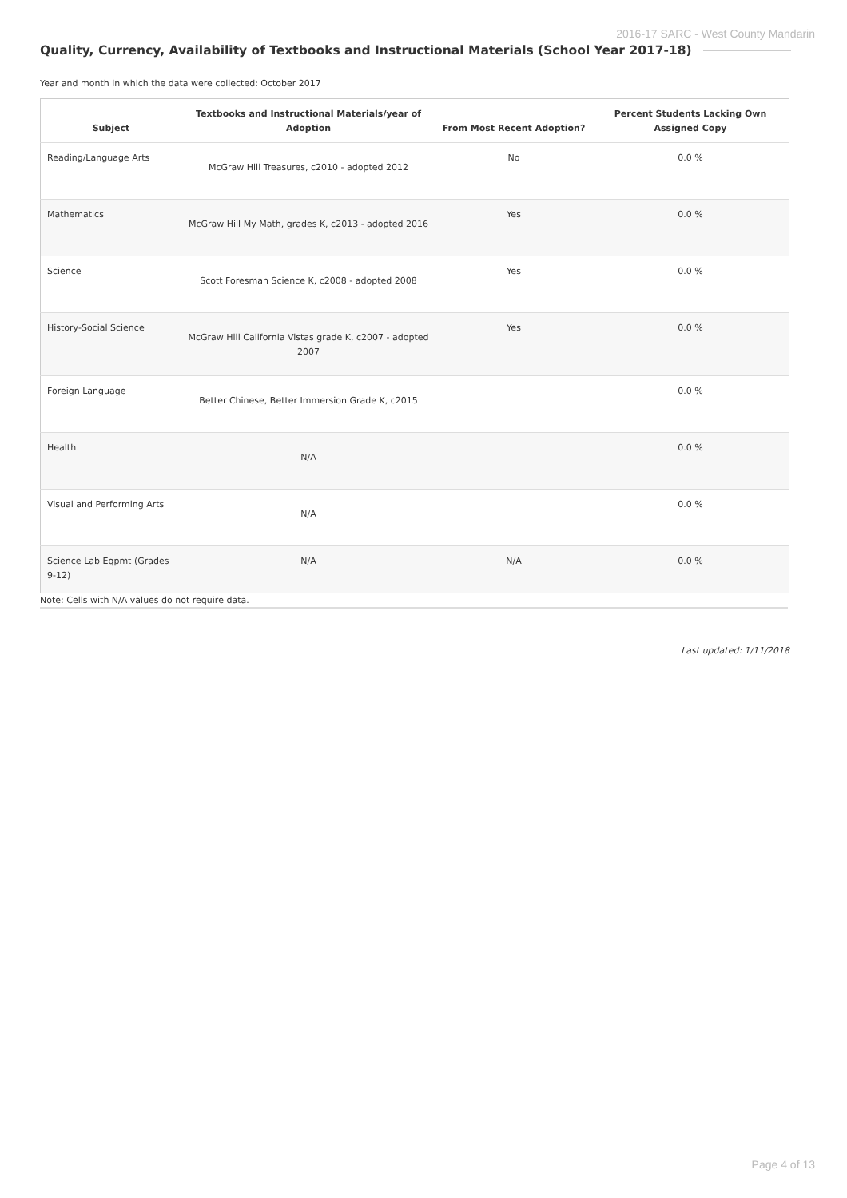2016-17 SARC - West County Mandarin
Quality, Currency, Availability of Textbooks and Instructional Materials (School Year 2017-18)
Year and month in which the data were collected: October 2017
| Subject | Textbooks and Instructional Materials/year of Adoption | From Most Recent Adoption? | Percent Students Lacking Own Assigned Copy |
| --- | --- | --- | --- |
| Reading/Language Arts | McGraw Hill Treasures, c2010 - adopted 2012 | No | 0.0 % |
| Mathematics | McGraw Hill My Math, grades K, c2013 - adopted 2016 | Yes | 0.0 % |
| Science | Scott Foresman Science K, c2008 - adopted 2008 | Yes | 0.0 % |
| History-Social Science | McGraw Hill California Vistas grade K, c2007 - adopted 2007 | Yes | 0.0 % |
| Foreign Language | Better Chinese, Better Immersion Grade K, c2015 | | 0.0 % |
| Health | N/A | | 0.0 % |
| Visual and Performing Arts | N/A | | 0.0 % |
| Science Lab Eqpmt (Grades 9-12) | N/A | N/A | 0.0 % |
Note: Cells with N/A values do not require data.
Last updated: 1/11/2018
Page 4 of 13